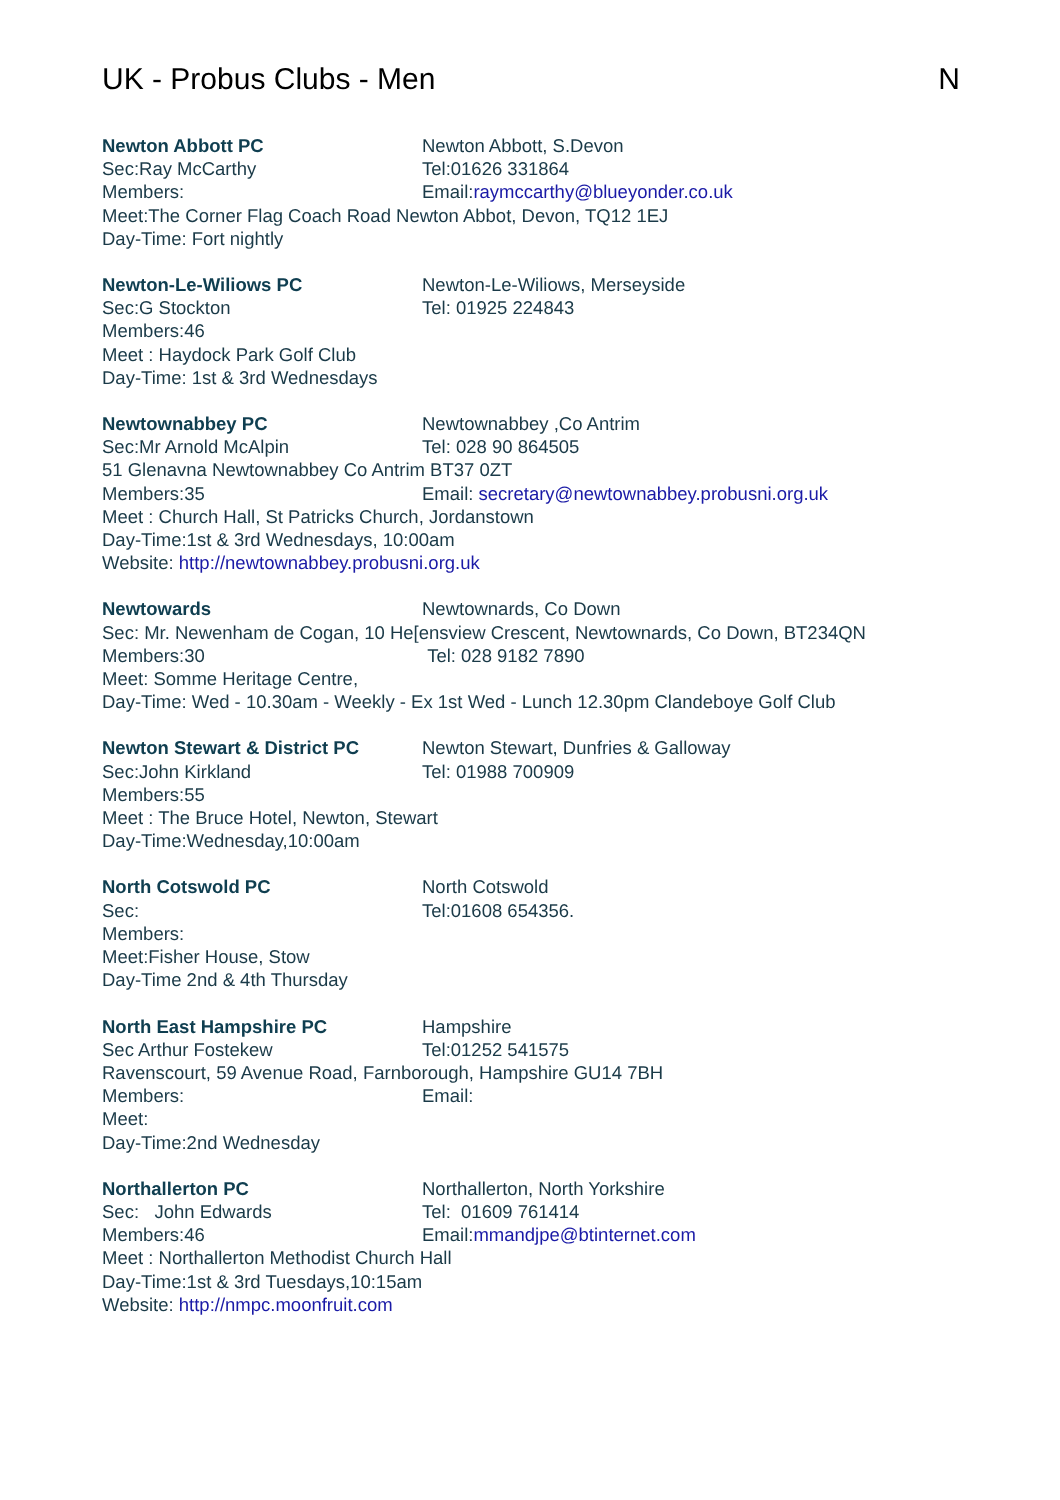UK - Probus Clubs - Men N
Newton Abbott PC Newton Abbott, S.Devon
Sec:Ray McCarthy Tel:01626 331864
Members: Email:raymccarthy@blueyonder.co.uk
Meet:The Corner Flag Coach Road Newton Abbot, Devon, TQ12 1EJ
Day-Time: Fort nightly
Newton-Le-Wiliows PC Newton-Le-Wiliows, Merseyside
Sec:G Stockton Tel: 01925 224843
Members:46
Meet : Haydock Park Golf Club
Day-Time: 1st & 3rd Wednesdays
Newtownabbey PC Newtownabbey ,Co Antrim
Sec:Mr Arnold McAlpin Tel: 028 90 864505
51 Glenavna Newtownabbey Co Antrim BT37 0ZT
Members:35 Email: secretary@newtownabbey.probusni.org.uk
Meet : Church Hall, St Patricks Church, Jordanstown
Day-Time:1st & 3rd Wednesdays, 10:00am
Website: http://newtownabbey.probusni.org.uk
Newtowards Newtownards, Co Down
Sec: Mr. Newenham de Cogan, 10 He[ensview Crescent, Newtownards, Co Down, BT234QN
Members:30 Tel: 028 9182 7890
Meet: Somme Heritage Centre,
Day-Time: Wed - 10.30am - Weekly - Ex 1st Wed - Lunch 12.30pm Clandeboye Golf Club
Newton Stewart & District PC Newton Stewart, Dunfries & Galloway
Sec:John Kirkland Tel: 01988 700909
Members:55
Meet : The Bruce Hotel, Newton, Stewart
Day-Time:Wednesday,10:00am
North Cotswold PC North Cotswold
Sec: Tel:01608 654356.
Members:
Meet:Fisher House, Stow
Day-Time 2nd & 4th Thursday
North East Hampshire PC Hampshire
Sec Arthur Fostekew Tel:01252 541575
Ravenscourt, 59 Avenue Road, Farnborough, Hampshire GU14 7BH
Members: Email:
Meet:
Day-Time:2nd Wednesday
Northallerton PC Northallerton, North Yorkshire
Sec: John Edwards Tel: 01609 761414
Members:46 Email:mmandjpe@btinternet.com
Meet : Northallerton Methodist Church Hall
Day-Time:1st & 3rd Tuesdays,10:15am
Website: http://nmpc.moonfruit.com